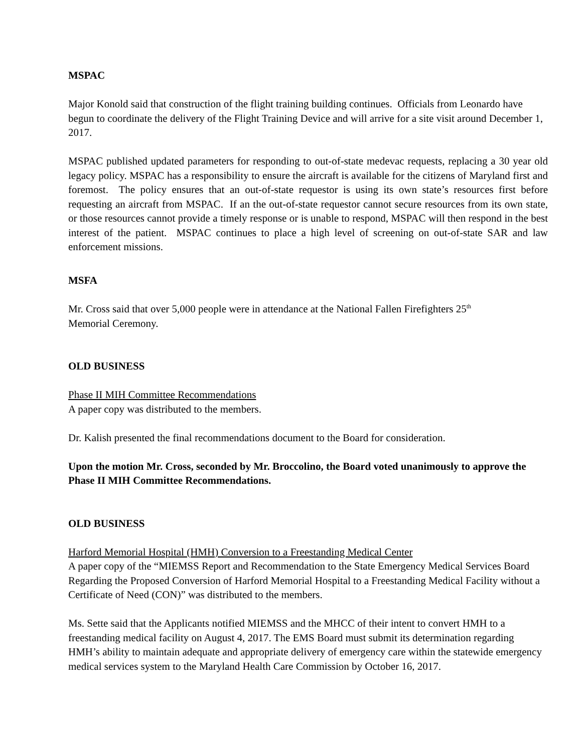MSPAC
Major Konold said that construction of the flight training building continues. Officials from Leonardo have begun to coordinate the delivery of the Flight Training Device and will arrive for a site visit around December 1, 2017.
MSPAC published updated parameters for responding to out-of-state medevac requests, replacing a 30 year old legacy policy. MSPAC has a responsibility to ensure the aircraft is available for the citizens of Maryland first and foremost. The policy ensures that an out-of-state requestor is using its own state’s resources first before requesting an aircraft from MSPAC. If an the out-of-state requestor cannot secure resources from its own state, or those resources cannot provide a timely response or is unable to respond, MSPAC will then respond in the best interest of the patient. MSPAC continues to place a high level of screening on out-of-state SAR and law enforcement missions.
MSFA
Mr. Cross said that over 5,000 people were in attendance at the National Fallen Firefighters 25<sup>th</sup>
Memorial Ceremony.
OLD BUSINESS
Phase II MIH Committee Recommendations
A paper copy was distributed to the members.
Dr. Kalish presented the final recommendations document to the Board for consideration.
Upon the motion Mr. Cross, seconded by Mr. Broccolino, the Board voted unanimously to approve the Phase II MIH Committee Recommendations.
OLD BUSINESS
Harford Memorial Hospital (HMH) Conversion to a Freestanding Medical Center
A paper copy of the “MIEMSS Report and Recommendation to the State Emergency Medical Services Board Regarding the Proposed Conversion of Harford Memorial Hospital to a Freestanding Medical Facility without a Certificate of Need (CON)” was distributed to the members.
Ms. Sette said that the Applicants notified MIEMSS and the MHCC of their intent to convert HMH to a freestanding medical facility on August 4, 2017. The EMS Board must submit its determination regarding HMH’s ability to maintain adequate and appropriate delivery of emergency care within the statewide emergency medical services system to the Maryland Health Care Commission by October 16, 2017.